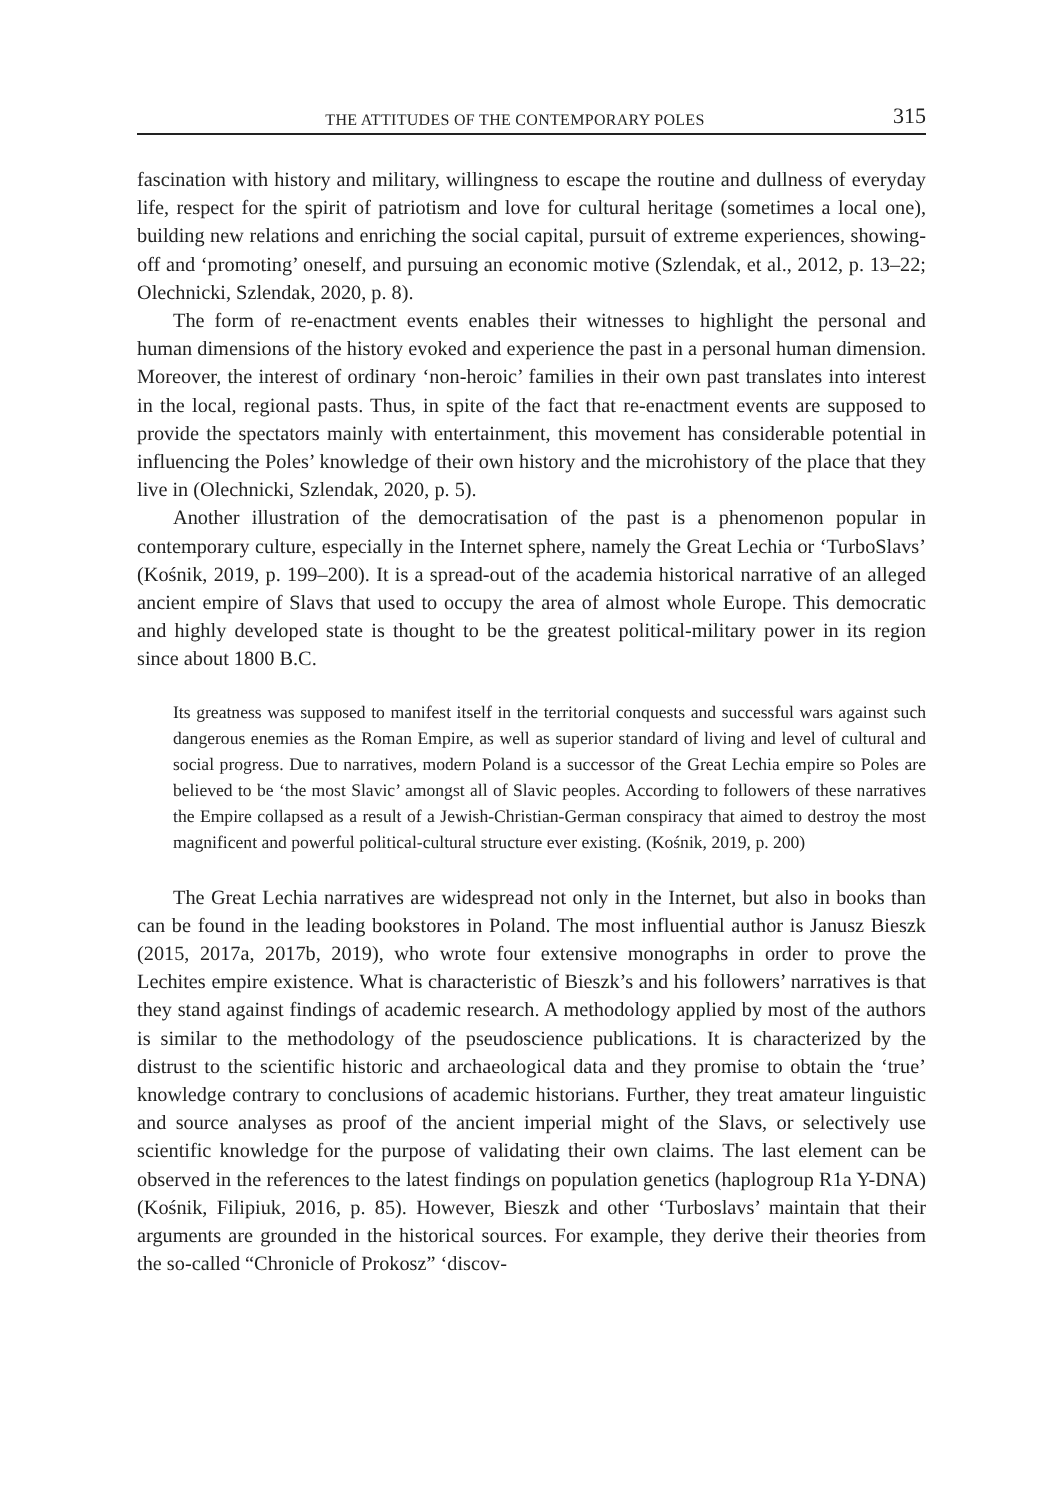THE ATTITUDES OF THE CONTEMPORARY POLES 315
fascination with history and military, willingness to escape the routine and dullness of everyday life, respect for the spirit of patriotism and love for cultural heritage (sometimes a local one), building new relations and enriching the social capital, pursuit of extreme experiences, showing-off and ‘promoting’ oneself, and pursuing an economic motive (Szlendak, et al., 2012, p. 13–22; Olechnicki, Szlendak, 2020, p. 8).
The form of re-enactment events enables their witnesses to highlight the personal and human dimensions of the history evoked and experience the past in a personal human dimension. Moreover, the interest of ordinary ‘non-heroic’ families in their own past translates into interest in the local, regional pasts. Thus, in spite of the fact that re-enactment events are supposed to provide the spectators mainly with entertainment, this movement has considerable potential in influencing the Poles’ knowledge of their own history and the microhistory of the place that they live in (Olechnicki, Szlendak, 2020, p. 5).
Another illustration of the democratisation of the past is a phenomenon popular in contemporary culture, especially in the Internet sphere, namely the Great Lechia or ‘TurboSlavs’ (Kośnik, 2019, p. 199–200). It is a spread-out of the academia historical narrative of an alleged ancient empire of Slavs that used to occupy the area of almost whole Europe. This democratic and highly developed state is thought to be the greatest political-military power in its region since about 1800 B.C.
Its greatness was supposed to manifest itself in the territorial conquests and successful wars against such dangerous enemies as the Roman Empire, as well as superior standard of living and level of cultural and social progress. Due to narratives, modern Poland is a successor of the Great Lechia empire so Poles are believed to be ‘the most Slavic’ amongst all of Slavic peoples. According to followers of these narratives the Empire collapsed as a result of a Jewish-Christian-German conspiracy that aimed to destroy the most magnificent and powerful political-cultural structure ever existing. (Kośnik, 2019, p. 200)
The Great Lechia narratives are widespread not only in the Internet, but also in books than can be found in the leading bookstores in Poland. The most influential author is Janusz Bieszk (2015, 2017a, 2017b, 2019), who wrote four extensive monographs in order to prove the Lechites empire existence. What is characteristic of Bieszk’s and his followers’ narratives is that they stand against findings of academic research. A methodology applied by most of the authors is similar to the methodology of the pseudoscience publications. It is characterized by the distrust to the scientific historic and archaeological data and they promise to obtain the ‘true’ knowledge contrary to conclusions of academic historians. Further, they treat amateur linguistic and source analyses as proof of the ancient imperial might of the Slavs, or selectively use scientific knowledge for the purpose of validating their own claims. The last element can be observed in the references to the latest findings on population genetics (haplogroup R1a Y-DNA) (Kośnik, Filipiuk, 2016, p. 85). However, Bieszk and other ‘Turboslavs’ maintain that their arguments are grounded in the historical sources. For example, they derive their theories from the so-called “Chronicle of Prokosz” ‘discov-